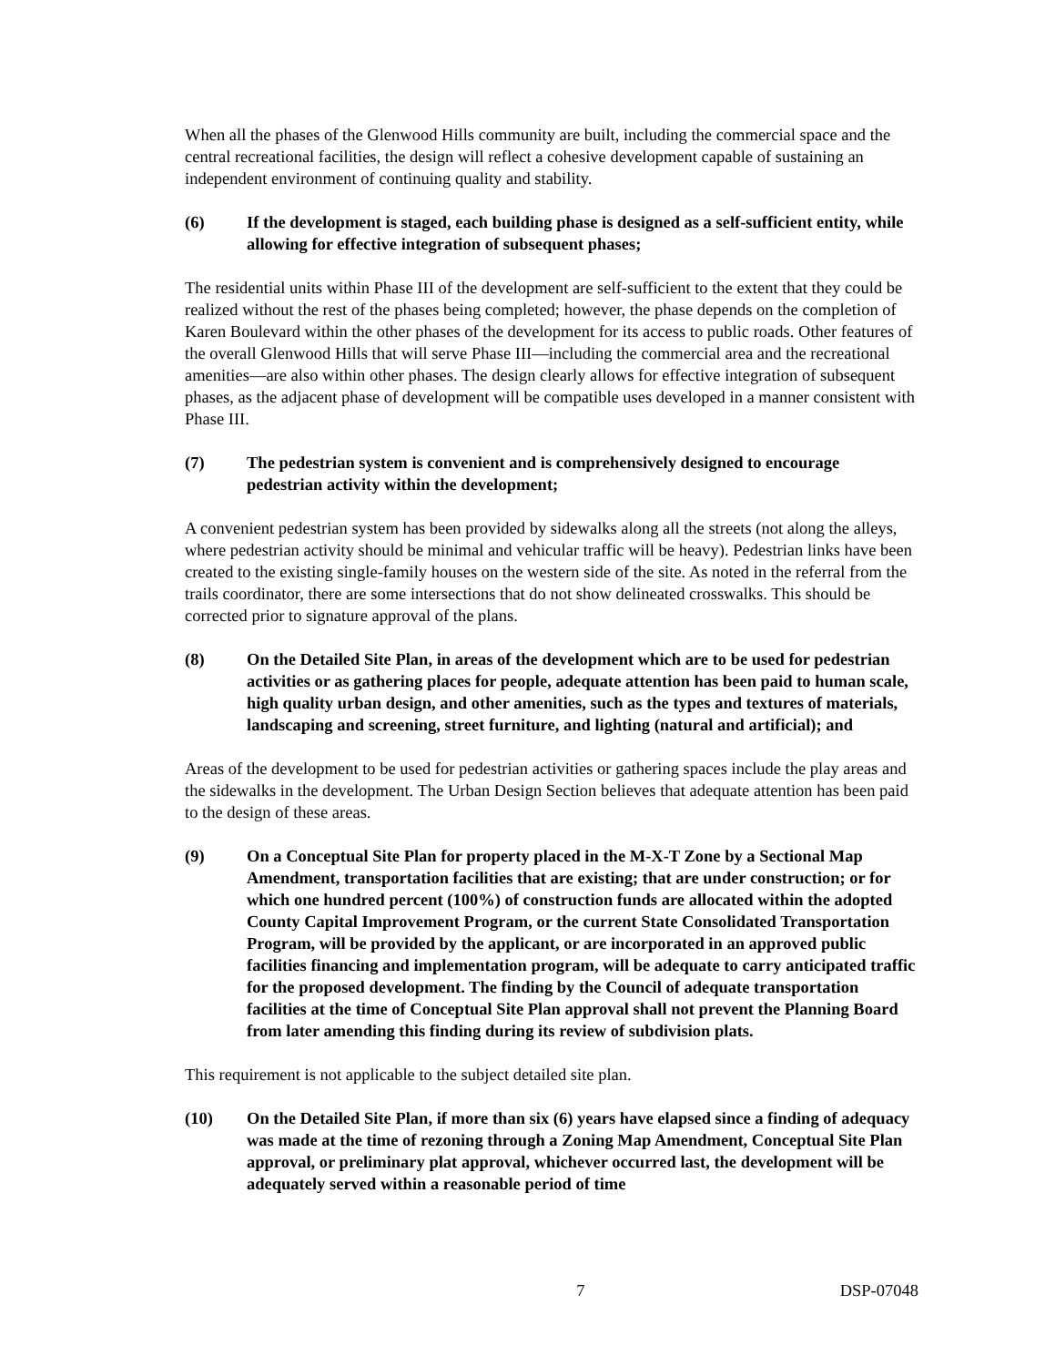When all the phases of the Glenwood Hills community are built, including the commercial space and the central recreational facilities, the design will reflect a cohesive development capable of sustaining an independent environment of continuing quality and stability.
(6) If the development is staged, each building phase is designed as a self-sufficient entity, while allowing for effective integration of subsequent phases;
The residential units within Phase III of the development are self-sufficient to the extent that they could be realized without the rest of the phases being completed; however, the phase depends on the completion of Karen Boulevard within the other phases of the development for its access to public roads. Other features of the overall Glenwood Hills that will serve Phase III—including the commercial area and the recreational amenities—are also within other phases. The design clearly allows for effective integration of subsequent phases, as the adjacent phase of development will be compatible uses developed in a manner consistent with Phase III.
(7) The pedestrian system is convenient and is comprehensively designed to encourage pedestrian activity within the development;
A convenient pedestrian system has been provided by sidewalks along all the streets (not along the alleys, where pedestrian activity should be minimal and vehicular traffic will be heavy). Pedestrian links have been created to the existing single-family houses on the western side of the site. As noted in the referral from the trails coordinator, there are some intersections that do not show delineated crosswalks. This should be corrected prior to signature approval of the plans.
(8) On the Detailed Site Plan, in areas of the development which are to be used for pedestrian activities or as gathering places for people, adequate attention has been paid to human scale, high quality urban design, and other amenities, such as the types and textures of materials, landscaping and screening, street furniture, and lighting (natural and artificial); and
Areas of the development to be used for pedestrian activities or gathering spaces include the play areas and the sidewalks in the development. The Urban Design Section believes that adequate attention has been paid to the design of these areas.
(9) On a Conceptual Site Plan for property placed in the M-X-T Zone by a Sectional Map Amendment, transportation facilities that are existing; that are under construction; or for which one hundred percent (100%) of construction funds are allocated within the adopted County Capital Improvement Program, or the current State Consolidated Transportation Program, will be provided by the applicant, or are incorporated in an approved public facilities financing and implementation program, will be adequate to carry anticipated traffic for the proposed development. The finding by the Council of adequate transportation facilities at the time of Conceptual Site Plan approval shall not prevent the Planning Board from later amending this finding during its review of subdivision plats.
This requirement is not applicable to the subject detailed site plan.
(10) On the Detailed Site Plan, if more than six (6) years have elapsed since a finding of adequacy was made at the time of rezoning through a Zoning Map Amendment, Conceptual Site Plan approval, or preliminary plat approval, whichever occurred last, the development will be adequately served within a reasonable period of time
7 DSP-07048